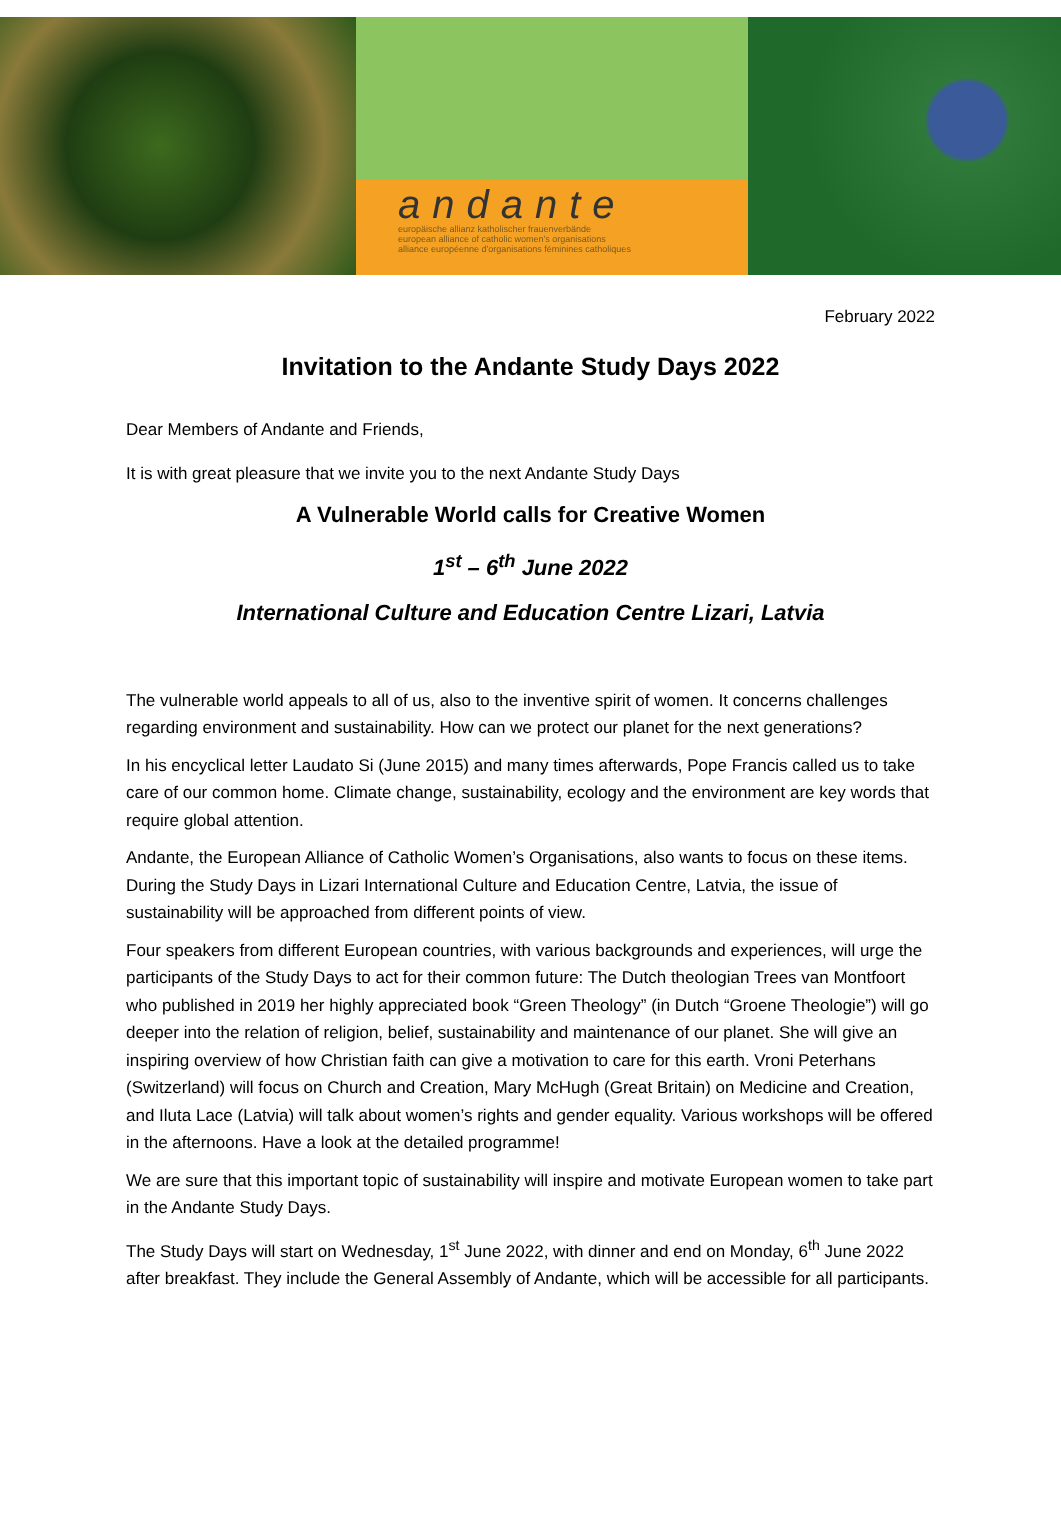andante
europäische allianz katholischer frauenverbände
european alliance of catholic women's organisations
alliance européenne d'organisations féminines catholiques
February 2022
Invitation to the Andante Study Days 2022
Dear Members of Andante and Friends,
It is with great pleasure that we invite you to the next Andante Study Days
A Vulnerable World calls for Creative Women
1<sup>st</sup> – 6<sup>th</sup> June 2022
International Culture and Education Centre Lizari, Latvia
The vulnerable world appeals to all of us, also to the inventive spirit of women. It concerns challenges regarding environment and sustainability. How can we protect our planet for the next generations?
In his encyclical letter Laudato Si (June 2015) and many times afterwards, Pope Francis called us to take care of our common home. Climate change, sustainability, ecology and the environment are key words that require global attention.
Andante, the European Alliance of Catholic Women’s Organisations, also wants to focus on these items. During the Study Days in Lizari International Culture and Education Centre, Latvia, the issue of sustainability will be approached from different points of view.
Four speakers from different European countries, with various backgrounds and experiences, will urge the participants of the Study Days to act for their common future: The Dutch theologian Trees van Montfoort who published in 2019 her highly appreciated book “Green Theology” (in Dutch “Groene Theologie”) will go deeper into the relation of religion, belief, sustainability and maintenance of our planet. She will give an inspiring overview of how Christian faith can give a motivation to care for this earth. Vroni Peterhans (Switzerland) will focus on Church and Creation, Mary McHugh (Great Britain) on Medicine and Creation, and Iluta Lace (Latvia) will talk about women’s rights and gender equality. Various workshops will be offered in the afternoons. Have a look at the detailed programme!
We are sure that this important topic of sustainability will inspire and motivate European women to take part in the Andante Study Days.
The Study Days will start on Wednesday, 1<sup>st</sup> June 2022, with dinner and end on Monday, 6<sup>th</sup> June 2022 after breakfast. They include the General Assembly of Andante, which will be accessible for all participants.